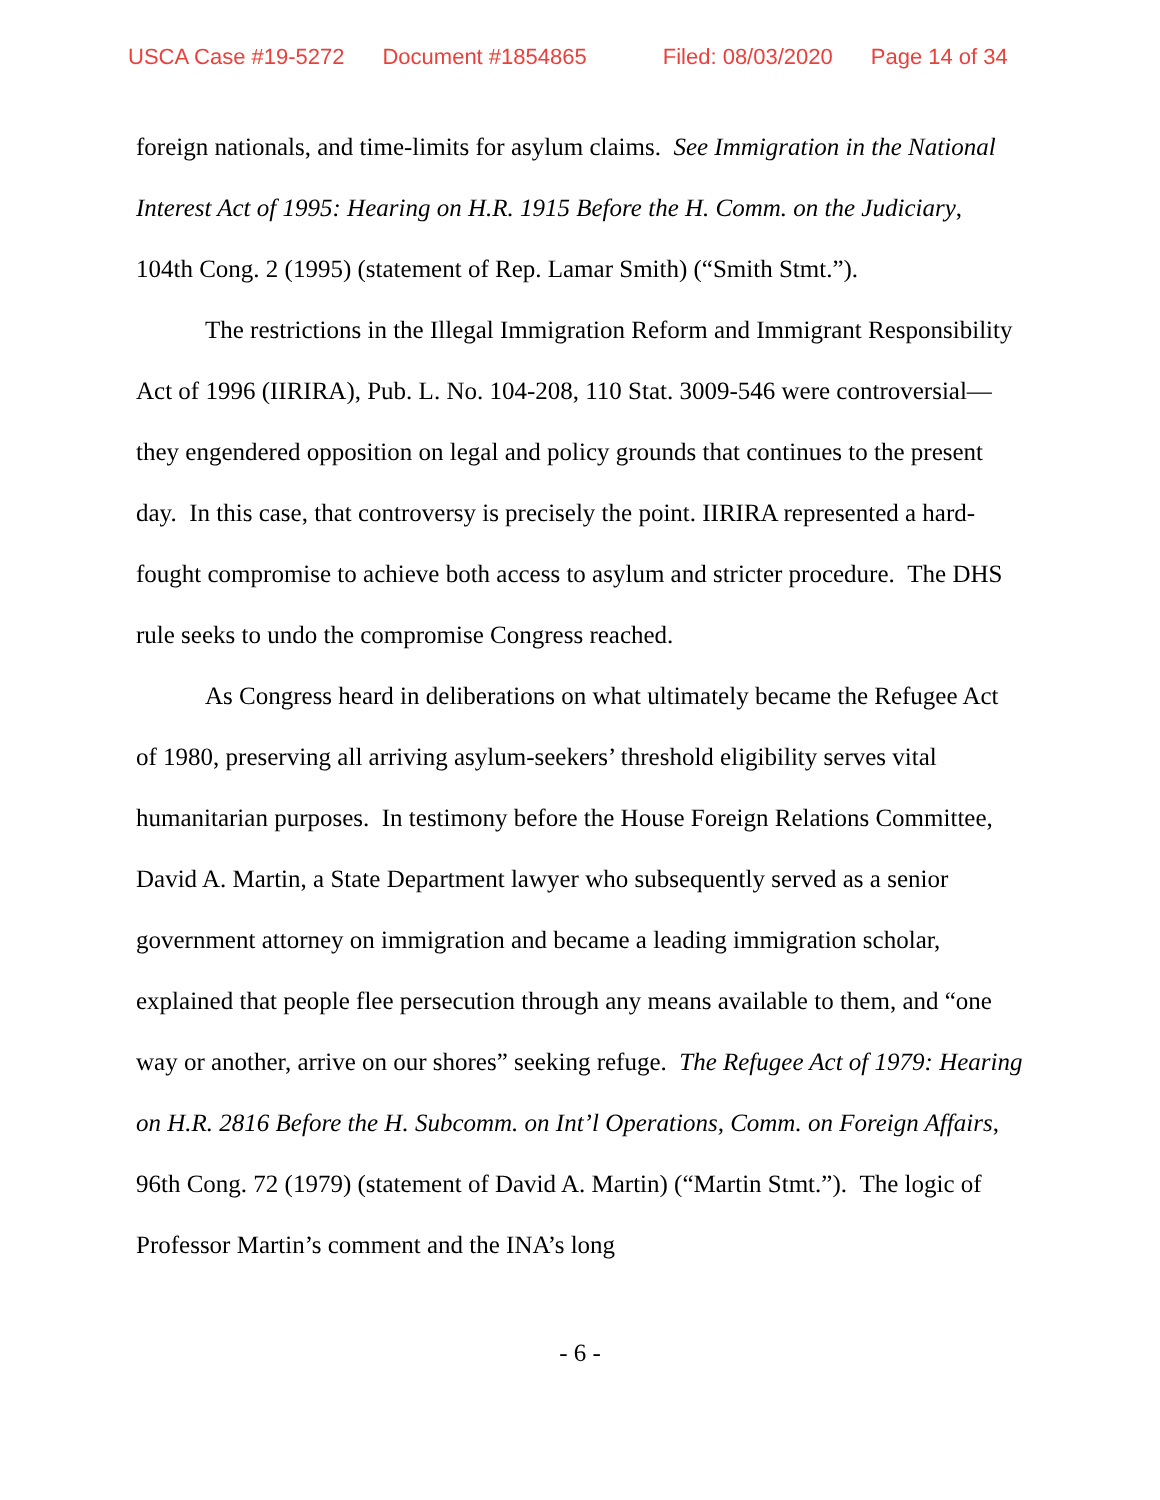USCA Case #19-5272 Document #1854865 Filed: 08/03/2020 Page 14 of 34
foreign nationals, and time-limits for asylum claims. See Immigration in the National Interest Act of 1995: Hearing on H.R. 1915 Before the H. Comm. on the Judiciary, 104th Cong. 2 (1995) (statement of Rep. Lamar Smith) (“Smith Stmt.”).
The restrictions in the Illegal Immigration Reform and Immigrant Responsibility Act of 1996 (IIRIRA), Pub. L. No. 104-208, 110 Stat. 3009-546 were controversial—they engendered opposition on legal and policy grounds that continues to the present day. In this case, that controversy is precisely the point. IIRIRA represented a hard-fought compromise to achieve both access to asylum and stricter procedure. The DHS rule seeks to undo the compromise Congress reached.
As Congress heard in deliberations on what ultimately became the Refugee Act of 1980, preserving all arriving asylum-seekers’ threshold eligibility serves vital humanitarian purposes. In testimony before the House Foreign Relations Committee, David A. Martin, a State Department lawyer who subsequently served as a senior government attorney on immigration and became a leading immigration scholar, explained that people flee persecution through any means available to them, and “one way or another, arrive on our shores” seeking refuge. The Refugee Act of 1979: Hearing on H.R. 2816 Before the H. Subcomm. on Int’l Operations, Comm. on Foreign Affairs, 96th Cong. 72 (1979) (statement of David A. Martin) (“Martin Stmt.”). The logic of Professor Martin’s comment and the INA’s long
- 6 -